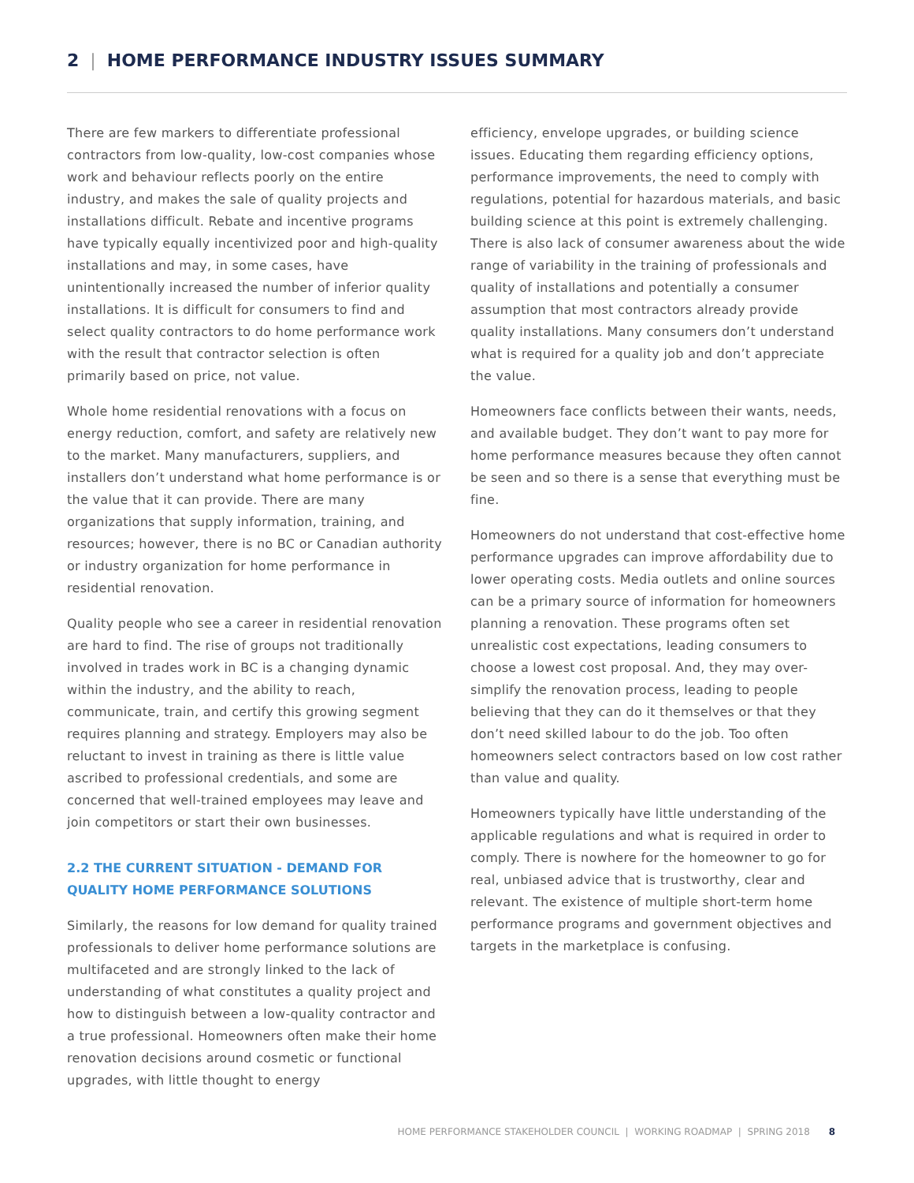2 | HOME PERFORMANCE INDUSTRY ISSUES SUMMARY
There are few markers to differentiate professional contractors from low-quality, low-cost companies whose work and behaviour reflects poorly on the entire industry, and makes the sale of quality projects and installations difficult. Rebate and incentive programs have typically equally incentivized poor and high-quality installations and may, in some cases, have unintentionally increased the number of inferior quality installations. It is difficult for consumers to find and select quality contractors to do home performance work with the result that contractor selection is often primarily based on price, not value.
Whole home residential renovations with a focus on energy reduction, comfort, and safety are relatively new to the market. Many manufacturers, suppliers, and installers don’t understand what home performance is or the value that it can provide. There are many organizations that supply information, training, and resources; however, there is no BC or Canadian authority or industry organization for home performance in residential renovation.
Quality people who see a career in residential renovation are hard to find. The rise of groups not traditionally involved in trades work in BC is a changing dynamic within the industry, and the ability to reach, communicate, train, and certify this growing segment requires planning and strategy. Employers may also be reluctant to invest in training as there is little value ascribed to professional credentials, and some are concerned that well-trained employees may leave and join competitors or start their own businesses.
2.2 THE CURRENT SITUATION - DEMAND FOR QUALITY HOME PERFORMANCE SOLUTIONS
Similarly, the reasons for low demand for quality trained professionals to deliver home performance solutions are multifaceted and are strongly linked to the lack of understanding of what constitutes a quality project and how to distinguish between a low-quality contractor and a true professional. Homeowners often make their home renovation decisions around cosmetic or functional upgrades, with little thought to energy
efficiency, envelope upgrades, or building science issues. Educating them regarding efficiency options, performance improvements, the need to comply with regulations, potential for hazardous materials, and basic building science at this point is extremely challenging. There is also lack of consumer awareness about the wide range of variability in the training of professionals and quality of installations and potentially a consumer assumption that most contractors already provide quality installations. Many consumers don’t understand what is required for a quality job and don’t appreciate the value.
Homeowners face conflicts between their wants, needs, and available budget. They don’t want to pay more for home performance measures because they often cannot be seen and so there is a sense that everything must be fine.
Homeowners do not understand that cost-effective home performance upgrades can improve affordability due to lower operating costs. Media outlets and online sources can be a primary source of information for homeowners planning a renovation. These programs often set unrealistic cost expectations, leading consumers to choose a lowest cost proposal. And, they may over-simplify the renovation process, leading to people believing that they can do it themselves or that they don’t need skilled labour to do the job. Too often homeowners select contractors based on low cost rather than value and quality.
Homeowners typically have little understanding of the applicable regulations and what is required in order to comply. There is nowhere for the homeowner to go for real, unbiased advice that is trustworthy, clear and relevant. The existence of multiple short-term home performance programs and government objectives and targets in the marketplace is confusing.
HOME PERFORMANCE STAKEHOLDER COUNCIL | WORKING ROADMAP | SPRING 2018 8